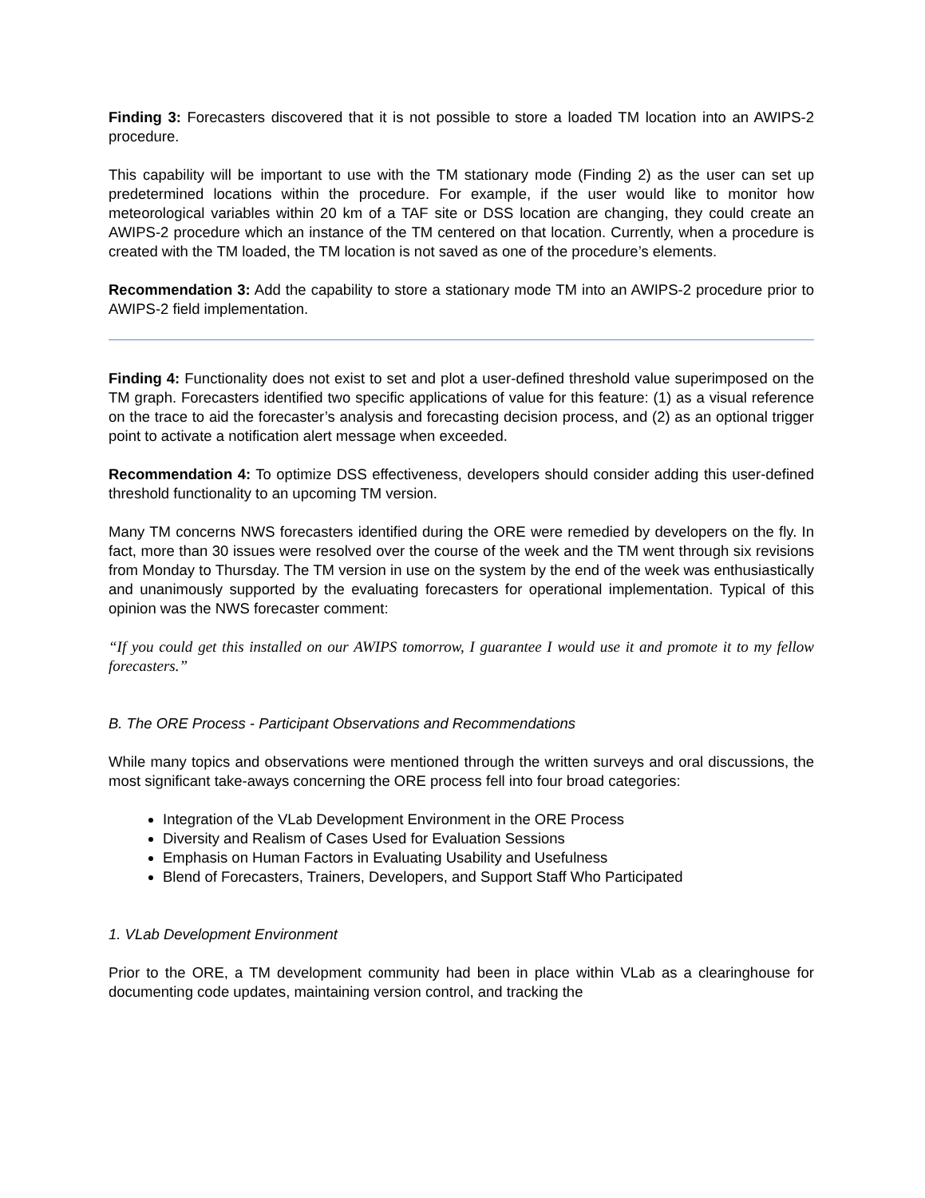Finding 3: Forecasters discovered that it is not possible to store a loaded TM location into an AWIPS-2 procedure.
This capability will be important to use with the TM stationary mode (Finding 2) as the user can set up predetermined locations within the procedure. For example, if the user would like to monitor how meteorological variables within 20 km of a TAF site or DSS location are changing, they could create an AWIPS-2 procedure which an instance of the TM centered on that location. Currently, when a procedure is created with the TM loaded, the TM location is not saved as one of the procedure’s elements.
Recommendation 3: Add the capability to store a stationary mode TM into an AWIPS-2 procedure prior to AWIPS-2 field implementation.
Finding 4: Functionality does not exist to set and plot a user-defined threshold value superimposed on the TM graph. Forecasters identified two specific applications of value for this feature: (1) as a visual reference on the trace to aid the forecaster’s analysis and forecasting decision process, and (2) as an optional trigger point to activate a notification alert message when exceeded.
Recommendation 4: To optimize DSS effectiveness, developers should consider adding this user-defined threshold functionality to an upcoming TM version.
Many TM concerns NWS forecasters identified during the ORE were remedied by developers on the fly. In fact, more than 30 issues were resolved over the course of the week and the TM went through six revisions from Monday to Thursday. The TM version in use on the system by the end of the week was enthusiastically and unanimously supported by the evaluating forecasters for operational implementation. Typical of this opinion was the NWS forecaster comment:
“If you could get this installed on our AWIPS tomorrow, I guarantee I would use it and promote it to my fellow forecasters.”
B. The ORE Process - Participant Observations and Recommendations
While many topics and observations were mentioned through the written surveys and oral discussions, the most significant take-aways concerning the ORE process fell into four broad categories:
Integration of the VLab Development Environment in the ORE Process
Diversity and Realism of Cases Used for Evaluation Sessions
Emphasis on Human Factors in Evaluating Usability and Usefulness
Blend of Forecasters, Trainers, Developers, and Support Staff Who Participated
1. VLab Development Environment
Prior to the ORE, a TM development community had been in place within VLab as a clearinghouse for documenting code updates, maintaining version control, and tracking the